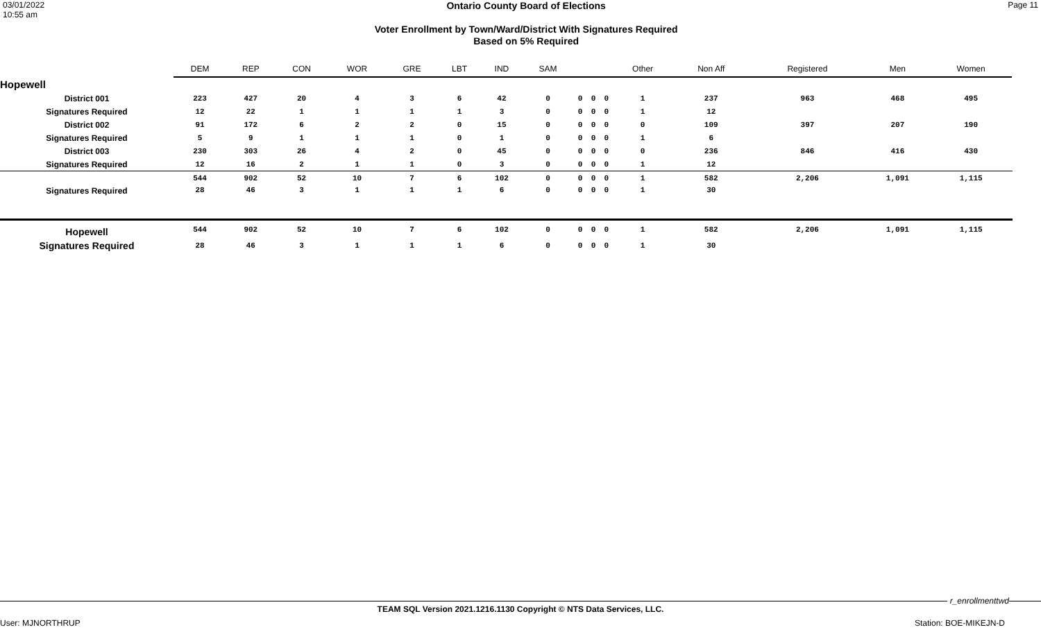03/01/2022
10:55 am
Ontario County Board of Elections
Voter Enrollment by Town/Ward/District With Signatures Required
Based on 5% Required
Page 11
| | DEM | REP | CON | WOR | GRE | LBT | IND | SAM | | | | Other | Non Aff | Registered | Men | Women | |
| --- | --- | --- | --- | --- | --- | --- | --- | --- | --- | --- | --- | --- | --- | --- | --- | --- | --- |
| Hopewell | | | | | | | | | | | | | | | | | |
| District 001 | 223 | 427 | 20 | 4 | 3 | 6 | 42 | 0 | 0 | 0 | 0 | 1 | 237 | 963 | 468 | 495 | |
| Signatures Required | 12 | 22 | 1 | 1 | 1 | 1 | 3 | 0 | 0 | 0 | 0 | 1 | 12 | | | | |
| District 002 | 91 | 172 | 6 | 2 | 2 | 0 | 15 | 0 | 0 | 0 | 0 | 0 | 109 | 397 | 207 | 190 | |
| Signatures Required | 5 | 9 | 1 | 1 | 1 | 0 | 1 | 0 | 0 | 0 | 0 | 1 | 6 | | | | |
| District 003 | 230 | 303 | 26 | 4 | 2 | 0 | 45 | 0 | 0 | 0 | 0 | 0 | 236 | 846 | 416 | 430 | |
| Signatures Required | 12 | 16 | 2 | 1 | 1 | 0 | 3 | 0 | 0 | 0 | 0 | 1 | 12 | | | | |
| | 544 | 902 | 52 | 10 | 7 | 6 | 102 | 0 | 0 | 0 | 0 | 1 | 582 | 2,206 | 1,091 | 1,115 | |
| Signatures Required | 28 | 46 | 3 | 1 | 1 | 1 | 6 | 0 | 0 | 0 | 0 | 1 | 30 | | | | |
| Hopewell | 544 | 902 | 52 | 10 | 7 | 6 | 102 | 0 | 0 | 0 | 0 | 1 | 582 | 2,206 | 1,091 | 1,115 | |
| Signatures Required | 28 | 46 | 3 | 1 | 1 | 1 | 6 | 0 | 0 | 0 | 0 | 1 | 30 | | | | |
r_enrollmenttwd
TEAM SQL Version 2021.1216.1130 Copyright © NTS Data Services, LLC.
User: MJNORTHRUP Station: BOE-MIKEJN-D